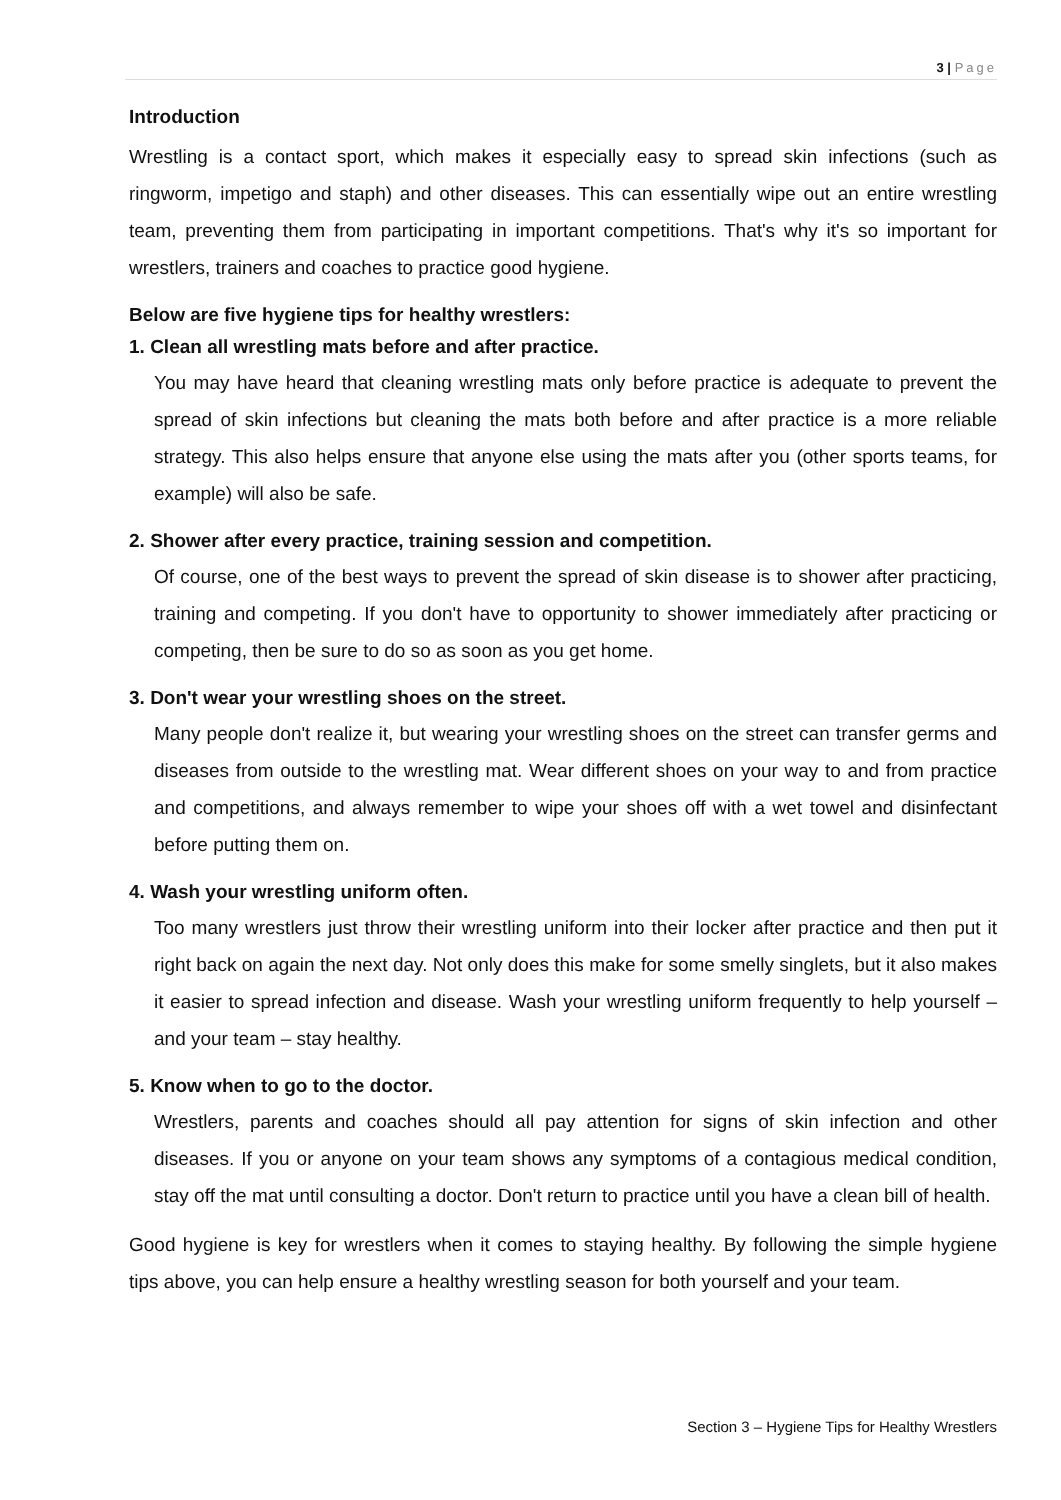3 | Page
Introduction
Wrestling is a contact sport, which makes it especially easy to spread skin infections (such as ringworm, impetigo and staph) and other diseases. This can essentially wipe out an entire wrestling team, preventing them from participating in important competitions. That's why it's so important for wrestlers, trainers and coaches to practice good hygiene.
Below are five hygiene tips for healthy wrestlers:
1. Clean all wrestling mats before and after practice.
You may have heard that cleaning wrestling mats only before practice is adequate to prevent the spread of skin infections but cleaning the mats both before and after practice is a more reliable strategy. This also helps ensure that anyone else using the mats after you (other sports teams, for example) will also be safe.
2. Shower after every practice, training session and competition.
Of course, one of the best ways to prevent the spread of skin disease is to shower after practicing, training and competing. If you don't have to opportunity to shower immediately after practicing or competing, then be sure to do so as soon as you get home.
3. Don't wear your wrestling shoes on the street.
Many people don't realize it, but wearing your wrestling shoes on the street can transfer germs and diseases from outside to the wrestling mat. Wear different shoes on your way to and from practice and competitions, and always remember to wipe your shoes off with a wet towel and disinfectant before putting them on.
4. Wash your wrestling uniform often.
Too many wrestlers just throw their wrestling uniform into their locker after practice and then put it right back on again the next day. Not only does this make for some smelly singlets, but it also makes it easier to spread infection and disease. Wash your wrestling uniform frequently to help yourself – and your team – stay healthy.
5. Know when to go to the doctor.
Wrestlers, parents and coaches should all pay attention for signs of skin infection and other diseases. If you or anyone on your team shows any symptoms of a contagious medical condition, stay off the mat until consulting a doctor. Don't return to practice until you have a clean bill of health.
Good hygiene is key for wrestlers when it comes to staying healthy. By following the simple hygiene tips above, you can help ensure a healthy wrestling season for both yourself and your team.
Section 3 – Hygiene Tips for Healthy Wrestlers